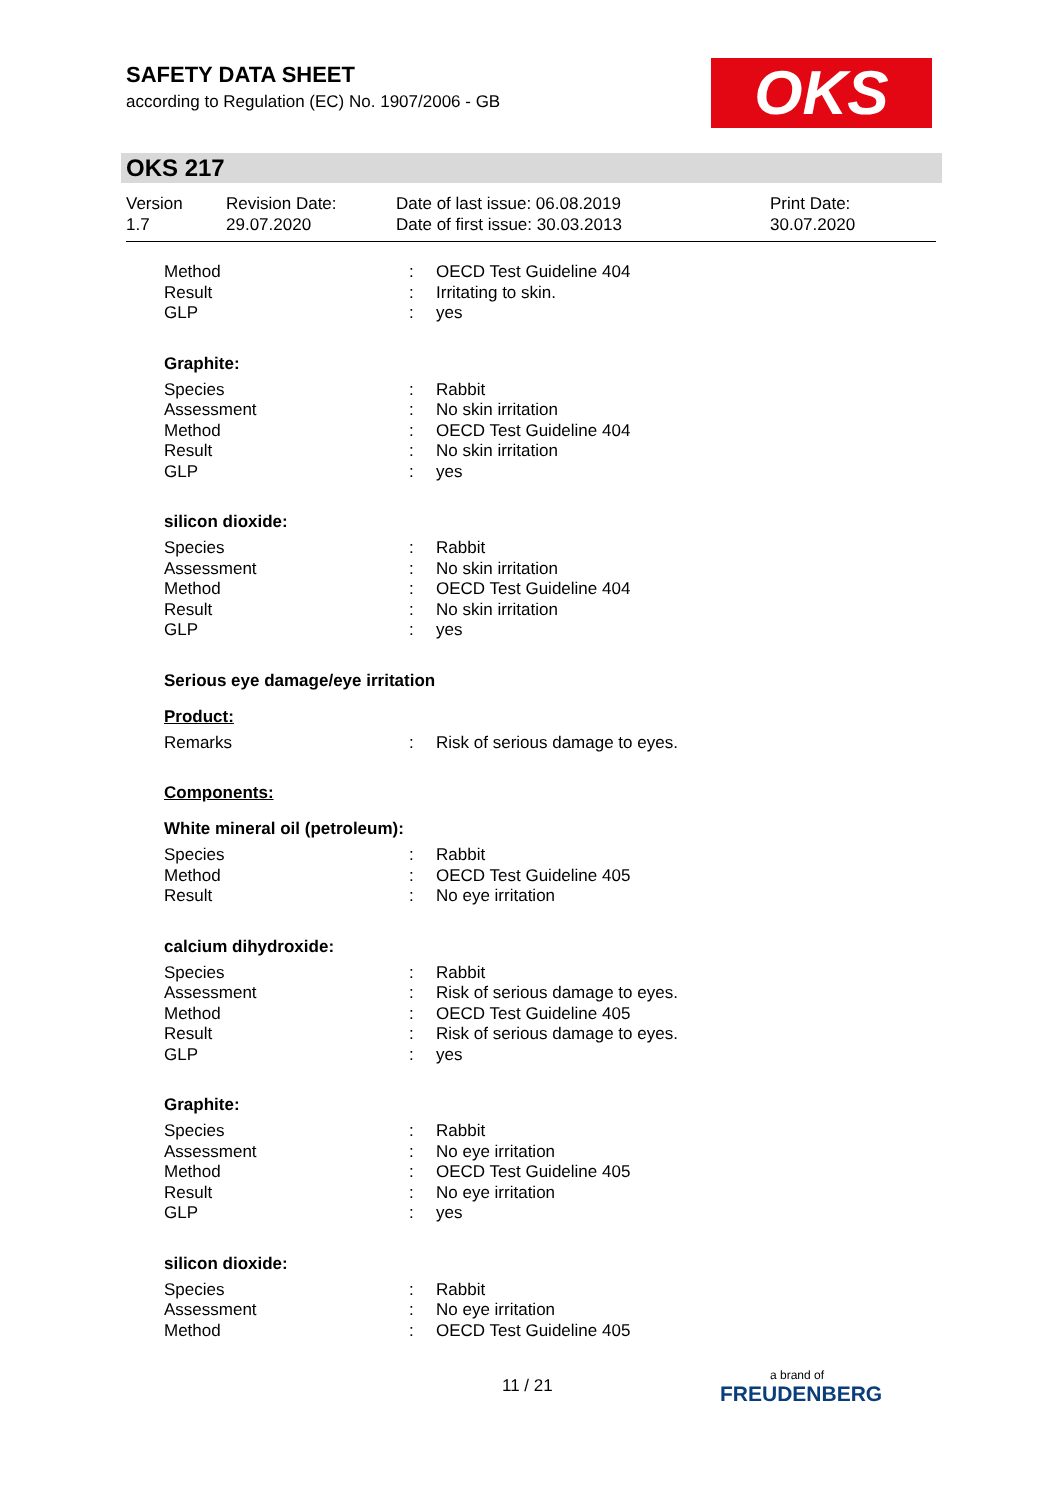SAFETY DATA SHEET
according to Regulation (EC) No. 1907/2006 - GB
OKS
OKS 217
Version
1.7
Revision Date:
29.07.2020
Date of last issue: 06.08.2019
Date of first issue: 30.03.2013
Print Date:
30.07.2020
Method: OECD Test Guideline 404
Result: Irritating to skin.
GLP: yes
Graphite:
Species: Rabbit
Assessment: No skin irritation
Method: OECD Test Guideline 404
Result: No skin irritation
GLP: yes
silicon dioxide:
Species: Rabbit
Assessment: No skin irritation
Method: OECD Test Guideline 404
Result: No skin irritation
GLP: yes
Serious eye damage/eye irritation
Product:
Remarks: Risk of serious damage to eyes.
Components:
White mineral oil (petroleum):
Species: Rabbit
Method: OECD Test Guideline 405
Result: No eye irritation
calcium dihydroxide:
Species: Rabbit
Assessment: Risk of serious damage to eyes.
Method: OECD Test Guideline 405
Result: Risk of serious damage to eyes.
GLP: yes
Graphite:
Species: Rabbit
Assessment: No eye irritation
Method: OECD Test Guideline 405
Result: No eye irritation
GLP: yes
silicon dioxide:
Species: Rabbit
Assessment: No eye irritation
Method: OECD Test Guideline 405
11 / 21
a brand of
FREUDENBERG